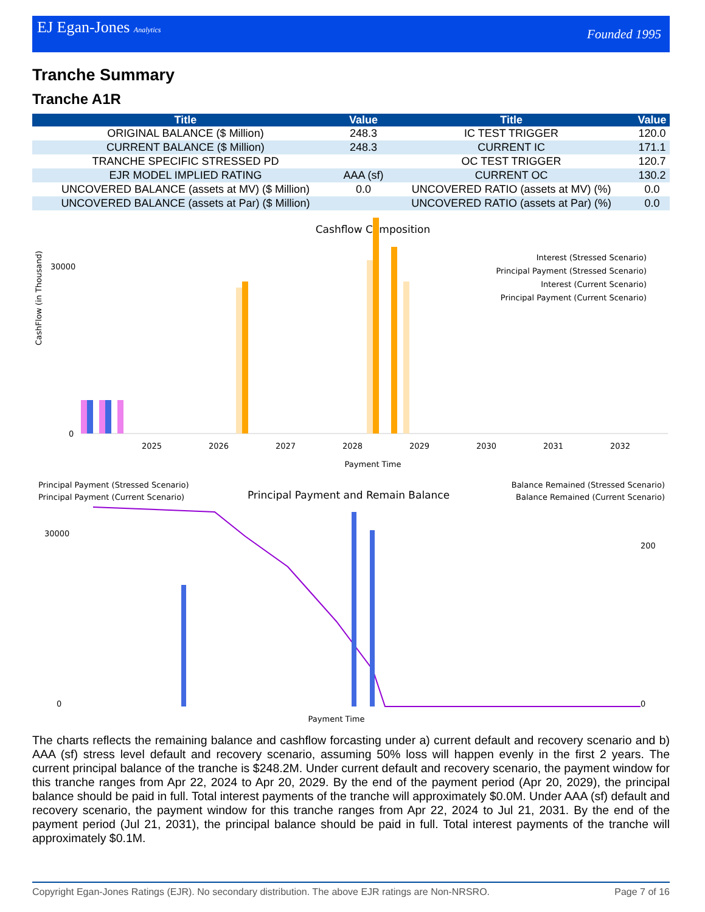EJ Egan-Jones Analytics Founded 1995
Tranche Summary
Tranche A1R
| Title | Value | Title | Value |
| --- | --- | --- | --- |
| ORIGINAL BALANCE ($ Million) | 248.3 | IC TEST TRIGGER | 120.0 |
| CURRENT BALANCE ($ Million) | 248.3 | CURRENT IC | 171.1 |
| TRANCHE SPECIFIC STRESSED PD | | OC TEST TRIGGER | 120.7 |
| EJR MODEL IMPLIED RATING | AAA (sf) | CURRENT OC | 130.2 |
| UNCOVERED BALANCE (assets at MV) ($ Million) | 0.0 | UNCOVERED RATIO (assets at MV) (%) | 0.0 |
| UNCOVERED BALANCE (assets at Par) ($ Million) | | UNCOVERED RATIO (assets at Par) (%) | 0.0 |
Cashflow Composition
CashFlow (in Thousand)
0
30000
2025
2026
2027
2028
2029
2030
2031
2032
Payment Time
Interest (Stressed Scenario)
Principal Payment (Stressed Scenario)
Interest (Current Scenario)
Principal Payment (Current Scenario)
Principal Payment (Stressed Scenario)
Principal Payment (Current Scenario)
Principal Payment and Remain Balance
Balance Remained (Stressed Scenario)
Balance Remained (Current Scenario)
0
30000
0
200
Payment Time
The charts reflects the remaining balance and cashflow forcasting under a) current default and recovery scenario and b) AAA (sf) stress level default and recovery scenario, assuming 50% loss will happen evenly in the first 2 years. The current principal balance of the tranche is $248.2M. Under current default and recovery scenario, the payment window for this tranche ranges from Apr 22, 2024 to Apr 20, 2029. By the end of the payment period (Apr 20, 2029), the principal balance should be paid in full. Total interest payments of the tranche will approximately $0.0M. Under AAA (sf) default and recovery scenario, the payment window for this tranche ranges from Apr 22, 2024 to Jul 21, 2031. By the end of the payment period (Jul 21, 2031), the principal balance should be paid in full. Total interest payments of the tranche will approximately $0.1M.
Copyright Egan-Jones Ratings (EJR). No secondary distribution. The above EJR ratings are Non-NRSRO. Page 7 of 16